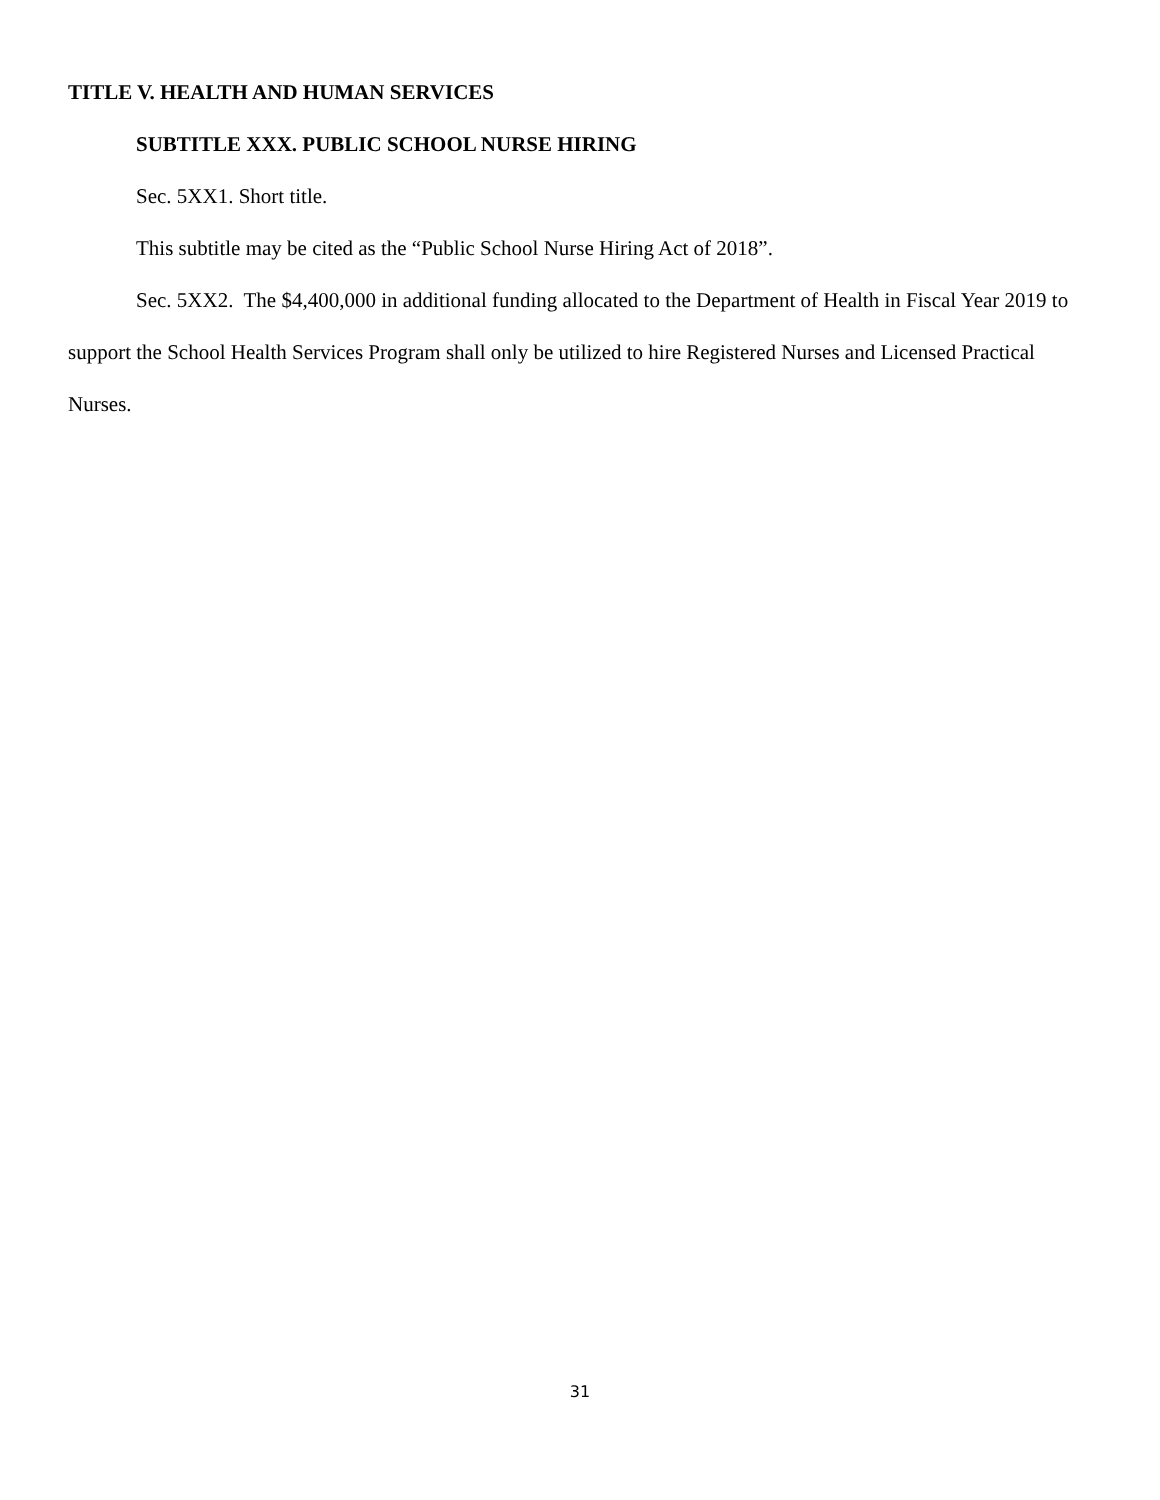TITLE V. HEALTH AND HUMAN SERVICES
SUBTITLE XXX. PUBLIC SCHOOL NURSE HIRING
Sec. 5XX1. Short title.
This subtitle may be cited as the “Public School Nurse Hiring Act of 2018”.
Sec. 5XX2. The $4,400,000 in additional funding allocated to the Department of Health in Fiscal Year 2019 to support the School Health Services Program shall only be utilized to hire Registered Nurses and Licensed Practical Nurses.
31